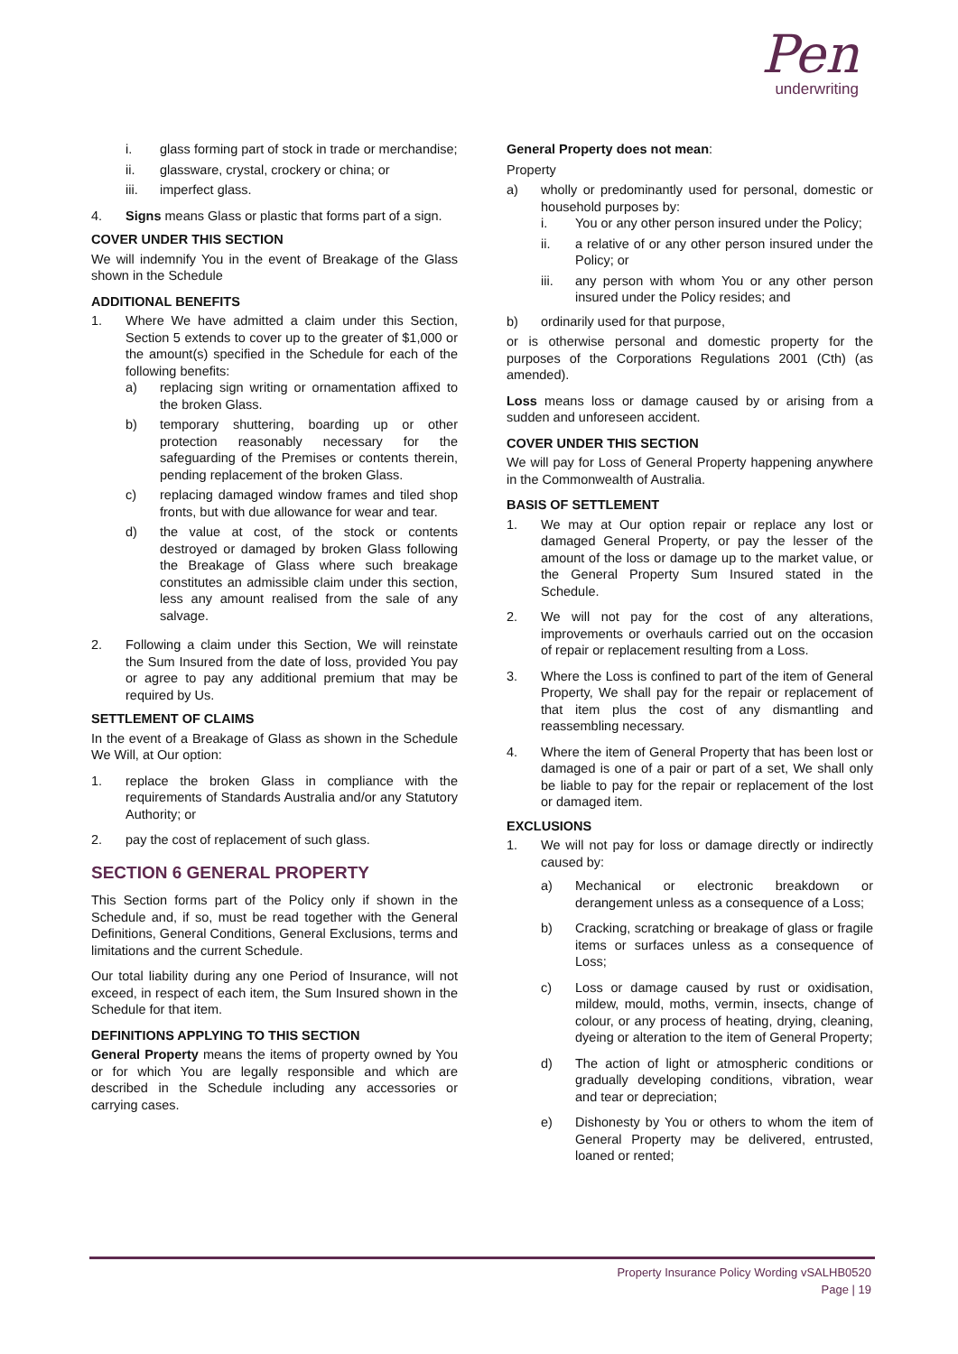Pen
underwriting
i. glass forming part of stock in trade or merchandise;
ii. glassware, crystal, crockery or china; or
iii. imperfect glass.
4. Signs means Glass or plastic that forms part of a sign.
COVER UNDER THIS SECTION
We will indemnify You in the event of Breakage of the Glass shown in the Schedule
ADDITIONAL BENEFITS
1. Where We have admitted a claim under this Section, Section 5 extends to cover up to the greater of $1,000 or the amount(s) specified in the Schedule for each of the following benefits:
a) replacing sign writing or ornamentation affixed to the broken Glass.
b) temporary shuttering, boarding up or other protection reasonably necessary for the safeguarding of the Premises or contents therein, pending replacement of the broken Glass.
c) replacing damaged window frames and tiled shop fronts, but with due allowance for wear and tear.
d) the value at cost, of the stock or contents destroyed or damaged by broken Glass following the Breakage of Glass where such breakage constitutes an admissible claim under this section, less any amount realised from the sale of any salvage.
2. Following a claim under this Section, We will reinstate the Sum Insured from the date of loss, provided You pay or agree to pay any additional premium that may be required by Us.
SETTLEMENT OF CLAIMS
In the event of a Breakage of Glass as shown in the Schedule We Will, at Our option:
1. replace the broken Glass in compliance with the requirements of Standards Australia and/or any Statutory Authority; or
2. pay the cost of replacement of such glass.
SECTION 6 GENERAL PROPERTY
This Section forms part of the Policy only if shown in the Schedule and, if so, must be read together with the General Definitions, General Conditions, General Exclusions, terms and limitations and the current Schedule.
Our total liability during any one Period of Insurance, will not exceed, in respect of each item, the Sum Insured shown in the Schedule for that item.
DEFINITIONS APPLYING TO THIS SECTION
General Property means the items of property owned by You or for which You are legally responsible and which are described in the Schedule including any accessories or carrying cases.
General Property does not mean:
Property
a) wholly or predominantly used for personal, domestic or household purposes by:
i. You or any other person insured under the Policy;
ii. a relative of or any other person insured under the Policy; or
iii. any person with whom You or any other person insured under the Policy resides; and
b) ordinarily used for that purpose,
or is otherwise personal and domestic property for the purposes of the Corporations Regulations 2001 (Cth) (as amended).
Loss means loss or damage caused by or arising from a sudden and unforeseen accident.
COVER UNDER THIS SECTION
We will pay for Loss of General Property happening anywhere in the Commonwealth of Australia.
BASIS OF SETTLEMENT
1. We may at Our option repair or replace any lost or damaged General Property, or pay the lesser of the amount of the loss or damage up to the market value, or the General Property Sum Insured stated in the Schedule.
2. We will not pay for the cost of any alterations, improvements or overhauls carried out on the occasion of repair or replacement resulting from a Loss.
3. Where the Loss is confined to part of the item of General Property, We shall pay for the repair or replacement of that item plus the cost of any dismantling and reassembling necessary.
4. Where the item of General Property that has been lost or damaged is one of a pair or part of a set, We shall only be liable to pay for the repair or replacement of the lost or damaged item.
EXCLUSIONS
1. We will not pay for loss or damage directly or indirectly caused by:
a) Mechanical or electronic breakdown or derangement unless as a consequence of a Loss;
b) Cracking, scratching or breakage of glass or fragile items or surfaces unless as a consequence of Loss;
c) Loss or damage caused by rust or oxidisation, mildew, mould, moths, vermin, insects, change of colour, or any process of heating, drying, cleaning, dyeing or alteration to the item of General Property;
d) The action of light or atmospheric conditions or gradually developing conditions, vibration, wear and tear or depreciation;
e) Dishonesty by You or others to whom the item of General Property may be delivered, entrusted, loaned or rented;
Property Insurance Policy Wording vSALHB0520
Page | 19